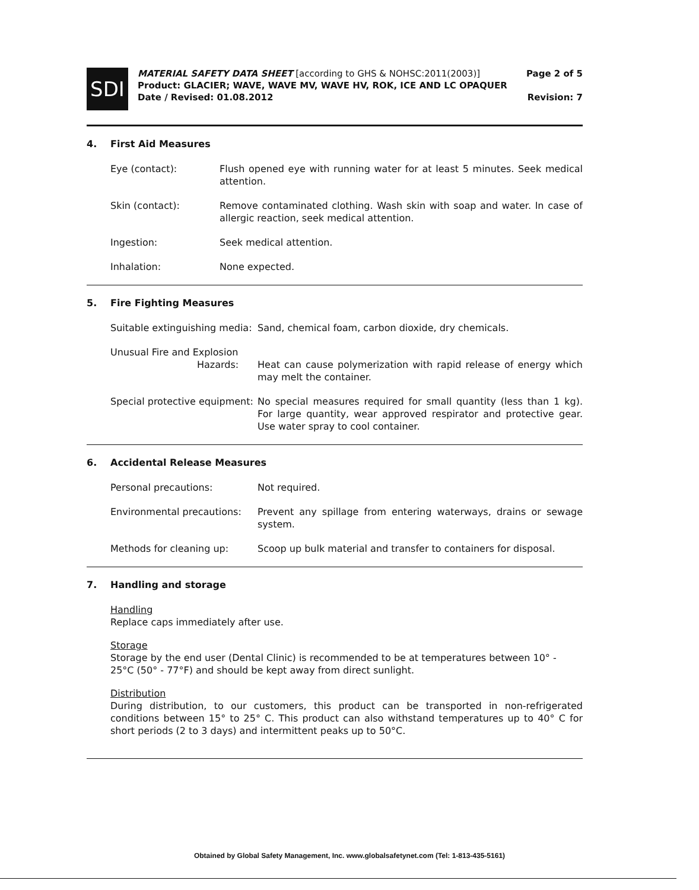SDI
MATERIAL SAFETY DATA SHEET [according to GHS & NOHSC:2011(2003)]
Product: GLACIER; WAVE, WAVE MV, WAVE HV, ROK, ICE AND LC OPAQUER
Date / Revised: 01.08.2012
Page 2 of 5
Revision: 7
4. First Aid Measures
Eye (contact): Flush opened eye with running water for at least 5 minutes. Seek medical attention.
Skin (contact): Remove contaminated clothing. Wash skin with soap and water. In case of allergic reaction, seek medical attention.
Ingestion: Seek medical attention.
Inhalation: None expected.
5. Fire Fighting Measures
Suitable extinguishing media:
Sand, chemical foam, carbon dioxide, dry chemicals.
Unusual Fire and Explosion
Hazards:
Heat can cause polymerization with rapid release of energy which may melt the container.
Special protective equipment:
No special measures required for small quantity (less than 1 kg). For large quantity, wear approved respirator and protective gear. Use water spray to cool container.
6. Accidental Release Measures
Personal precautions: Not required.
Environmental precautions:
Prevent any spillage from entering waterways, drains or sewage system.
Methods for cleaning up: Scoop up bulk material and transfer to containers for disposal.
7. Handling and storage
Handling
Replace caps immediately after use.
Storage
Storage by the end user (Dental Clinic) is recommended to be at temperatures between 10° - 25°C (50° - 77°F) and should be kept away from direct sunlight.
Distribution
During distribution, to our customers, this product can be transported in non-refrigerated conditions between 15° to 25° C. This product can also withstand temperatures up to 40° C for short periods (2 to 3 days) and intermittent peaks up to 50°C.
Obtained by Global Safety Management, Inc. www.globalsafetynet.com (Tel: 1-813-435-5161)